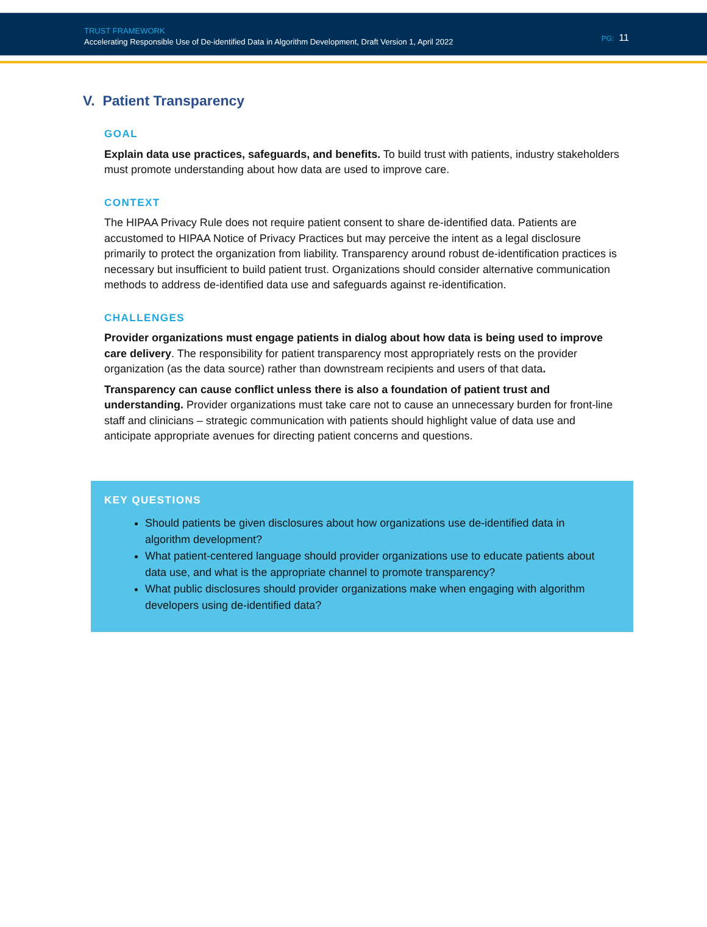TRUST FRAMEWORK
Accelerating Responsible Use of De-identified Data in Algorithm Development, Draft Version 1, April 2022
PG: 11
V. Patient Transparency
GOAL
Explain data use practices, safeguards, and benefits. To build trust with patients, industry stakeholders must promote understanding about how data are used to improve care.
CONTEXT
The HIPAA Privacy Rule does not require patient consent to share de-identified data. Patients are accustomed to HIPAA Notice of Privacy Practices but may perceive the intent as a legal disclosure primarily to protect the organization from liability. Transparency around robust de-identification practices is necessary but insufficient to build patient trust. Organizations should consider alternative communication methods to address de-identified data use and safeguards against re-identification.
CHALLENGES
Provider organizations must engage patients in dialog about how data is being used to improve care delivery. The responsibility for patient transparency most appropriately rests on the provider organization (as the data source) rather than downstream recipients and users of that data.
Transparency can cause conflict unless there is also a foundation of patient trust and understanding. Provider organizations must take care not to cause an unnecessary burden for front-line staff and clinicians – strategic communication with patients should highlight value of data use and anticipate appropriate avenues for directing patient concerns and questions.
KEY QUESTIONS
Should patients be given disclosures about how organizations use de-identified data in algorithm development?
What patient-centered language should provider organizations use to educate patients about data use, and what is the appropriate channel to promote transparency?
What public disclosures should provider organizations make when engaging with algorithm developers using de-identified data?